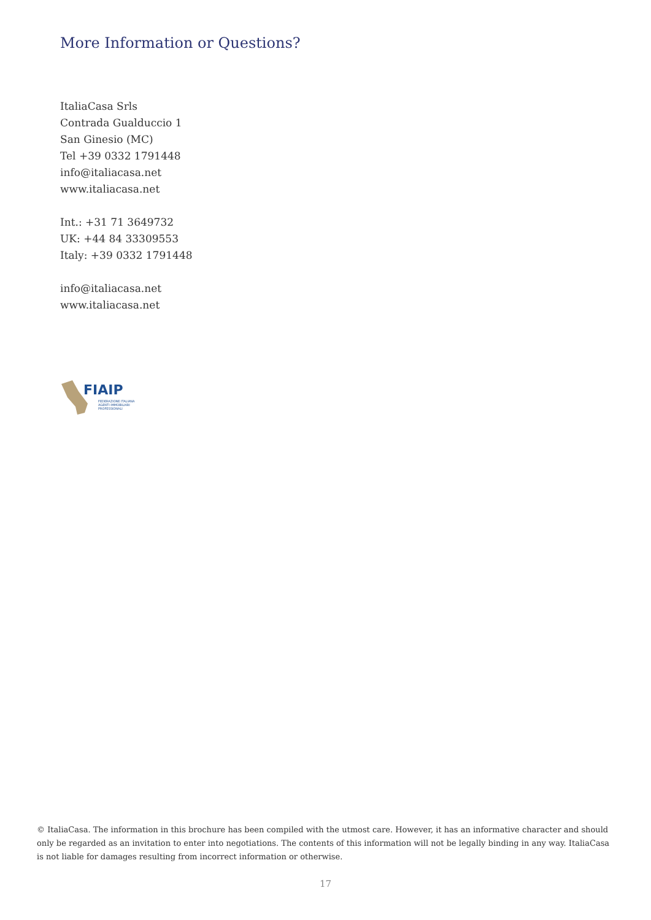More Information or Questions?
ItaliaCasa Srls
Contrada Gualduccio 1
San Ginesio (MC)
Tel +39 0332 1791448
info@italiacasa.net
www.italiacasa.net
Int.: +31 71 3649732
UK: +44 84 33309553
Italy: +39 0332 1791448
info@italiacasa.net
www.italiacasa.net
FIAIP
FEDERAZIONE ITALIANA
AGENTI IMMOBILIARI
PROFESSIONALI
© ItaliaCasa. The information in this brochure has been compiled with the utmost care. However, it has an informative character and should only be regarded as an invitation to enter into negotiations. The contents of this information will not be legally binding in any way. ItaliaCasa is not liable for damages resulting from incorrect information or otherwise.
17